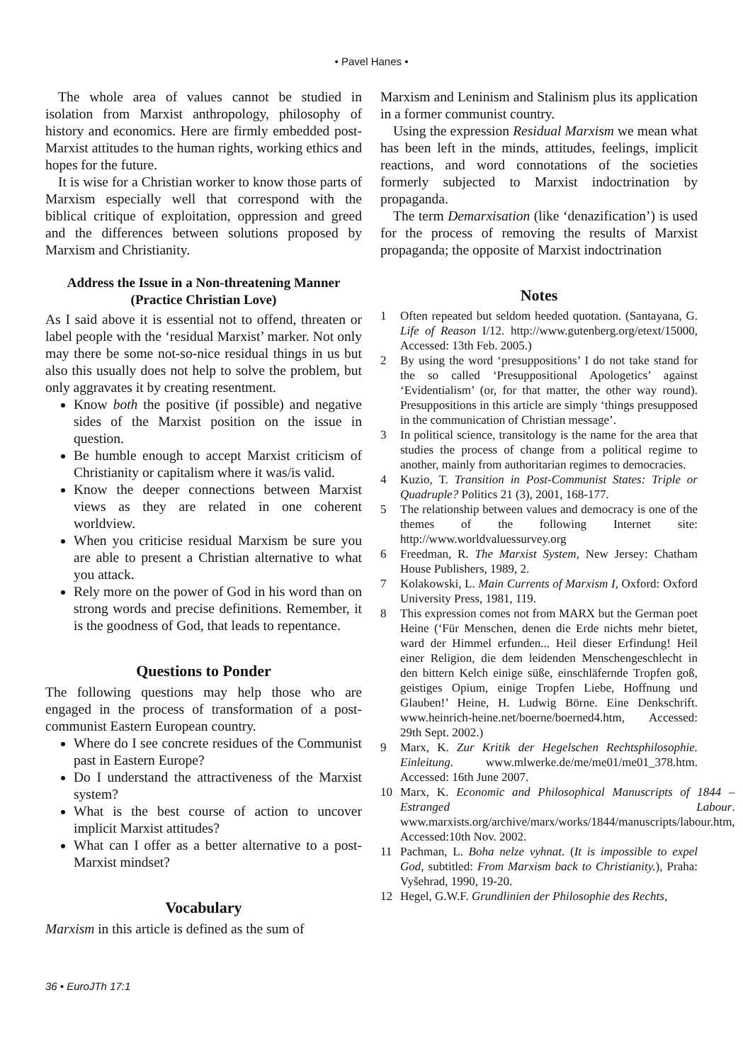• Pavel Hanes •
The whole area of values cannot be studied in isolation from Marxist anthropology, philosophy of history and economics. Here are firmly embedded post-Marxist attitudes to the human rights, working ethics and hopes for the future.
It is wise for a Christian worker to know those parts of Marxism especially well that correspond with the biblical critique of exploitation, oppression and greed and the differences between solutions proposed by Marxism and Christianity.
Address the Issue in a Non-threatening Manner (Practice Christian Love)
As I said above it is essential not to offend, threaten or label people with the ‘residual Marxist’ marker. Not only may there be some not-so-nice residual things in us but also this usually does not help to solve the problem, but only aggravates it by creating resentment.
Know both the positive (if possible) and negative sides of the Marxist position on the issue in question.
Be humble enough to accept Marxist criticism of Christianity or capitalism where it was/is valid.
Know the deeper connections between Marxist views as they are related in one coherent worldview.
When you criticise residual Marxism be sure you are able to present a Christian alternative to what you attack.
Rely more on the power of God in his word than on strong words and precise definitions. Remember, it is the goodness of God, that leads to repentance.
Questions to Ponder
The following questions may help those who are engaged in the process of transformation of a post-communist Eastern European country.
Where do I see concrete residues of the Communist past in Eastern Europe?
Do I understand the attractiveness of the Marxist system?
What is the best course of action to uncover implicit Marxist attitudes?
What can I offer as a better alternative to a post-Marxist mindset?
Vocabulary
Marxism in this article is defined as the sum of
Marxism and Leninism and Stalinism plus its application in a former communist country.
Using the expression Residual Marxism we mean what has been left in the minds, attitudes, feelings, implicit reactions, and word connotations of the societies formerly subjected to Marxist indoctrination by propaganda.
The term Demarxisation (like ‘denazification’) is used for the process of removing the results of Marxist propaganda; the opposite of Marxist indoctrination
Notes
1 Often repeated but seldom heeded quotation. (Santayana, G. Life of Reason I/12. http://www.gutenberg.org/etext/15000, Accessed: 13th Feb. 2005.)
2 By using the word ‘presuppositions’ I do not take stand for the so called ‘Presuppositional Apologetics’ against ‘Evidentialism’ (or, for that matter, the other way round). Presuppositions in this article are simply ‘things presupposed in the communication of Christian message’.
3 In political science, transitology is the name for the area that studies the process of change from a political regime to another, mainly from authoritarian regimes to democracies.
4 Kuzio, T. Transition in Post-Communist States: Triple or Quadruple? Politics 21 (3), 2001, 168-177.
5 The relationship between values and democracy is one of the themes of the following Internet site: http://www.worldvaluessurvey.org
6 Freedman, R. The Marxist System, New Jersey: Chatham House Publishers, 1989, 2.
7 Kolakowski, L. Main Currents of Marxism I, Oxford: Oxford University Press, 1981, 119.
8 This expression comes not from MARX but the German poet Heine (‘Für Menschen, denen die Erde nichts mehr bietet, ward der Himmel erfunden... Heil dieser Erfindung! Heil einer Religion, die dem leidenden Menschengeschlecht in den bittern Kelch einige süße, einschläfernde Tropfen goß, geistiges Opium, einige Tropfen Liebe, Hoffnung und Glauben!’ Heine, H. Ludwig Börne. Eine Denkschrift. www.heinrich-heine.net/boerne/boerned4.htm, Accessed: 29th Sept. 2002.)
9 Marx, K. Zur Kritik der Hegelschen Rechtsphilosophie. Einleitung. www.mlwerke.de/me/me01/me01_378.htm. Accessed: 16th June 2007.
10 Marx, K. Economic and Philosophical Manuscripts of 1844 – Estranged Labour. www.marxists.org/archive/marx/works/1844/manuscripts/labour.htm, Accessed:10th Nov. 2002.
11 Pachman, L. Boha nelze vyhnat. (It is impossible to expel God, subtitled: From Marxism back to Christianity.), Praha: Vyšehrad, 1990, 19-20.
12 Hegel, G.W.F. Grundlinien der Philosophie des Rechts,
36 • EuroJTh 17:1